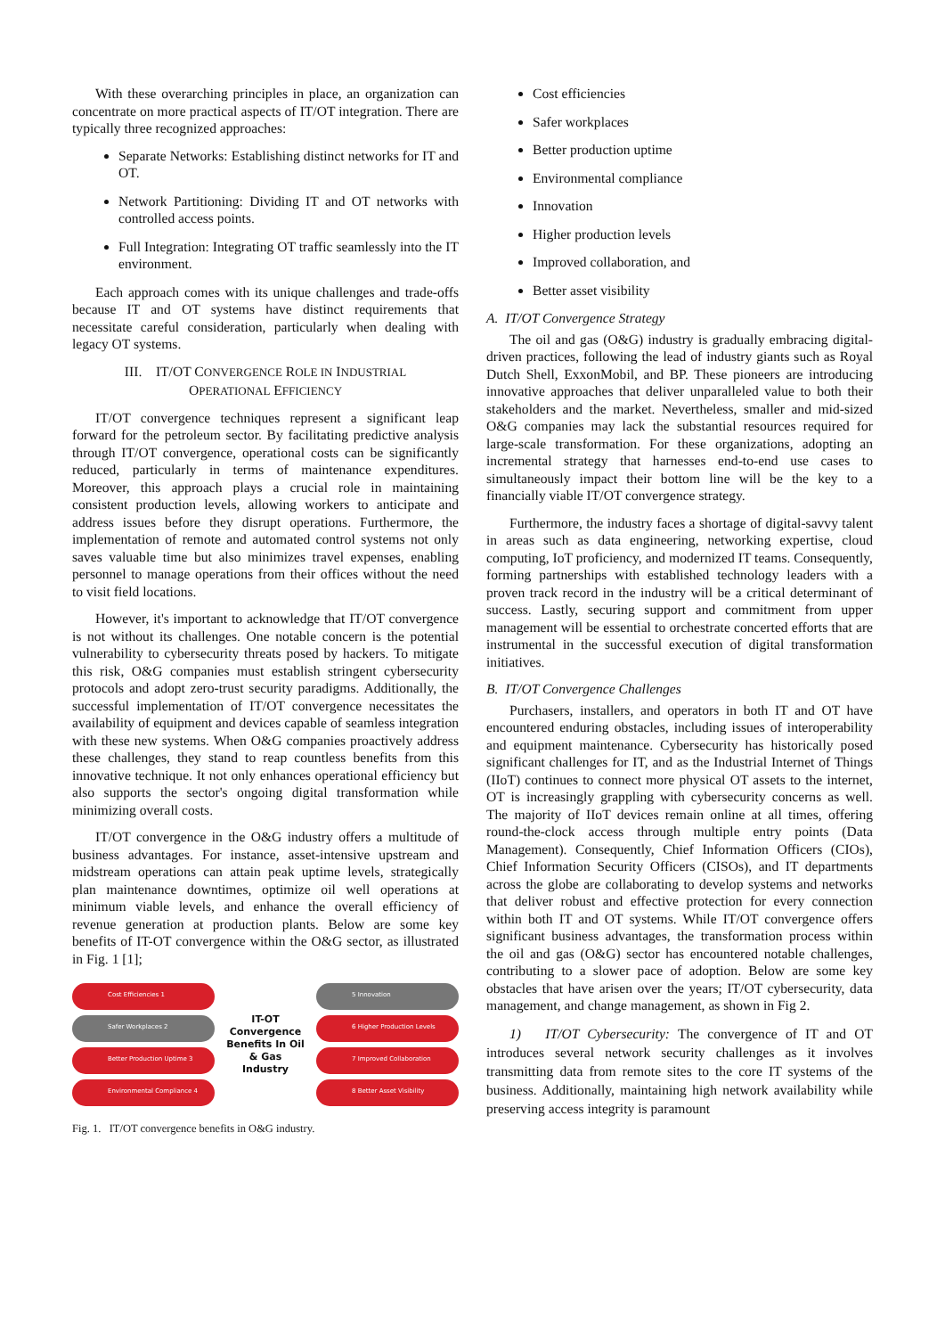With these overarching principles in place, an organization can concentrate on more practical aspects of IT/OT integration. There are typically three recognized approaches:
Separate Networks: Establishing distinct networks for IT and OT.
Network Partitioning: Dividing IT and OT networks with controlled access points.
Full Integration: Integrating OT traffic seamlessly into the IT environment.
Each approach comes with its unique challenges and trade-offs because IT and OT systems have distinct requirements that necessitate careful consideration, particularly when dealing with legacy OT systems.
III. IT/OT CONVERGENCE ROLE IN INDUSTRIAL
OPERATIONAL EFFICIENCY
IT/OT convergence techniques represent a significant leap forward for the petroleum sector. By facilitating predictive analysis through IT/OT convergence, operational costs can be significantly reduced, particularly in terms of maintenance expenditures. Moreover, this approach plays a crucial role in maintaining consistent production levels, allowing workers to anticipate and address issues before they disrupt operations. Furthermore, the implementation of remote and automated control systems not only saves valuable time but also minimizes travel expenses, enabling personnel to manage operations from their offices without the need to visit field locations.
However, it's important to acknowledge that IT/OT convergence is not without its challenges. One notable concern is the potential vulnerability to cybersecurity threats posed by hackers. To mitigate this risk, O&G companies must establish stringent cybersecurity protocols and adopt zero-trust security paradigms. Additionally, the successful implementation of IT/OT convergence necessitates the availability of equipment and devices capable of seamless integration with these new systems. When O&G companies proactively address these challenges, they stand to reap countless benefits from this innovative technique. It not only enhances operational efficiency but also supports the sector's ongoing digital transformation while minimizing overall costs.
IT/OT convergence in the O&G industry offers a multitude of business advantages. For instance, asset-intensive upstream and midstream operations can attain peak uptime levels, strategically plan maintenance downtimes, optimize oil well operations at minimum viable levels, and enhance the overall efficiency of revenue generation at production plants. Below are some key benefits of IT-OT convergence within the O&G sector, as illustrated in Fig. 1 [1];
Cost Efficiencies 1
Safer Workplaces 2
Better Production Uptime 3
Environmental Compliance 4
IT-OT Convergence Benefits In Oil & Gas Industry
5 Innovation
6 Higher Production Levels
7 Improved Collaboration
8 Better Asset Visibility
Fig. 1. IT/OT convergence benefits in O&G industry.
Cost efficiencies
Safer workplaces
Better production uptime
Environmental compliance
Innovation
Higher production levels
Improved collaboration, and
Better asset visibility
A. IT/OT Convergence Strategy
The oil and gas (O&G) industry is gradually embracing digital-driven practices, following the lead of industry giants such as Royal Dutch Shell, ExxonMobil, and BP. These pioneers are introducing innovative approaches that deliver unparalleled value to both their stakeholders and the market. Nevertheless, smaller and mid-sized O&G companies may lack the substantial resources required for large-scale transformation. For these organizations, adopting an incremental strategy that harnesses end-to-end use cases to simultaneously impact their bottom line will be the key to a financially viable IT/OT convergence strategy.
Furthermore, the industry faces a shortage of digital-savvy talent in areas such as data engineering, networking expertise, cloud computing, IoT proficiency, and modernized IT teams. Consequently, forming partnerships with established technology leaders with a proven track record in the industry will be a critical determinant of success. Lastly, securing support and commitment from upper management will be essential to orchestrate concerted efforts that are instrumental in the successful execution of digital transformation initiatives.
B. IT/OT Convergence Challenges
Purchasers, installers, and operators in both IT and OT have encountered enduring obstacles, including issues of interoperability and equipment maintenance. Cybersecurity has historically posed significant challenges for IT, and as the Industrial Internet of Things (IIoT) continues to connect more physical OT assets to the internet, OT is increasingly grappling with cybersecurity concerns as well. The majority of IIoT devices remain online at all times, offering round-the-clock access through multiple entry points (Data Management). Consequently, Chief Information Officers (CIOs), Chief Information Security Officers (CISOs), and IT departments across the globe are collaborating to develop systems and networks that deliver robust and effective protection for every connection within both IT and OT systems. While IT/OT convergence offers significant business advantages, the transformation process within the oil and gas (O&G) sector has encountered notable challenges, contributing to a slower pace of adoption. Below are some key obstacles that have arisen over the years; IT/OT cybersecurity, data management, and change management, as shown in Fig 2.
1) IT/OT Cybersecurity: The convergence of IT and OT introduces several network security challenges as it involves transmitting data from remote sites to the core IT systems of the business. Additionally, maintaining high network availability while preserving access integrity is paramount